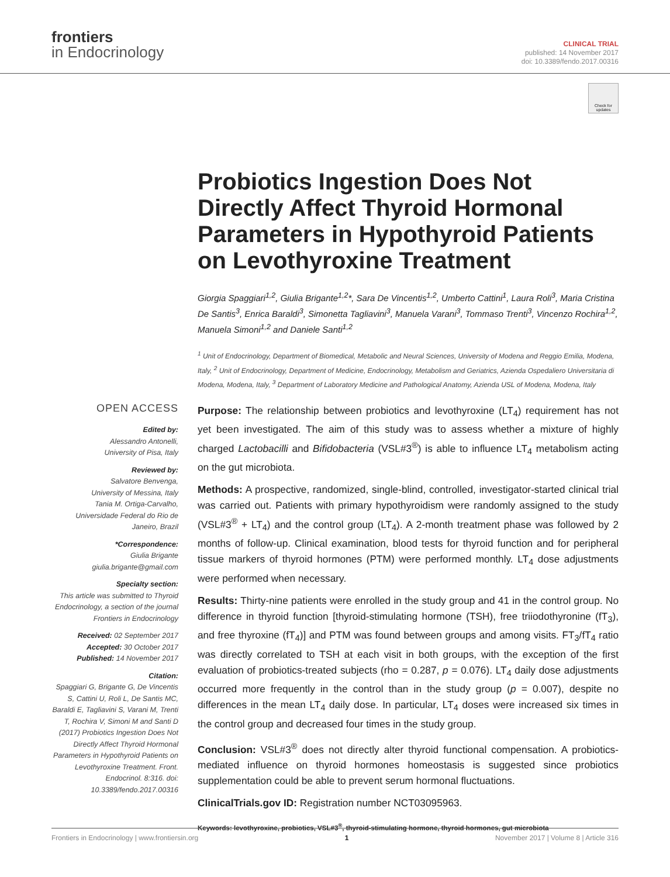frontiers
in Endocrinology
CLINICAL TRIAL
published: 14 November 2017
doi: 10.3389/fendo.2017.00316
Check for updates
Probiotics Ingestion Does Not Directly Affect Thyroid Hormonal Parameters in Hypothyroid Patients on Levothyroxine Treatment
Giorgia Spaggiari<sup>1,2</sup>, Giulia Brigante<sup>1,2</sup>*, Sara De Vincentis<sup>1,2</sup>, Umberto Cattini<sup>1</sup>, Laura Roli<sup>3</sup>, Maria Cristina De Santis<sup>3</sup>, Enrica Baraldi<sup>3</sup>, Simonetta Tagliavini<sup>3</sup>, Manuela Varani<sup>3</sup>, Tommaso Trenti<sup>3</sup>, Vincenzo Rochira<sup>1,2</sup>, Manuela Simoni<sup>1,2</sup> and Daniele Santi<sup>1,2</sup>
<sup>1</sup> Unit of Endocrinology, Department of Biomedical, Metabolic and Neural Sciences, University of Modena and Reggio Emilia, Modena, Italy, <sup>2</sup> Unit of Endocrinology, Department of Medicine, Endocrinology, Metabolism and Geriatrics, Azienda Ospedaliero Universitaria di Modena, Modena, Italy, <sup>3</sup> Department of Laboratory Medicine and Pathological Anatomy, Azienda USL of Modena, Modena, Italy
OPEN ACCESS
Edited by:
Alessandro Antonelli,
University of Pisa, Italy
Reviewed by:
Salvatore Benvenga,
University of Messina, Italy
Tania M. Ortiga-Carvalho,
Universidade Federal do Rio de Janeiro, Brazil
*Correspondence:
Giulia Brigante
giulia.brigante@gmail.com
Specialty section:
This article was submitted to Thyroid Endocrinology, a section of the journal Frontiers in Endocrinology
Received: 02 September 2017
Accepted: 30 October 2017
Published: 14 November 2017
Citation:
Spaggiari G, Brigante G, De Vincentis S, Cattini U, Roli L, De Santis MC, Baraldi E, Tagliavini S, Varani M, Trenti T, Rochira V, Simoni M and Santi D (2017) Probiotics Ingestion Does Not Directly Affect Thyroid Hormonal Parameters in Hypothyroid Patients on Levothyroxine Treatment. Front. Endocrinol. 8:316. doi: 10.3389/fendo.2017.00316
Purpose: The relationship between probiotics and levothyroxine (LT<sub>4</sub>) requirement has not yet been investigated. The aim of this study was to assess whether a mixture of highly charged Lactobacilli and Bifidobacteria (VSL#3<sup>®</sup>) is able to influence LT<sub>4</sub> metabolism acting on the gut microbiota.
Methods: A prospective, randomized, single-blind, controlled, investigator-started clinical trial was carried out. Patients with primary hypothyroidism were randomly assigned to the study (VSL#3<sup>®</sup> + LT<sub>4</sub>) and the control group (LT<sub>4</sub>). A 2-month treatment phase was followed by 2 months of follow-up. Clinical examination, blood tests for thyroid function and for peripheral tissue markers of thyroid hormones (PTM) were performed monthly. LT<sub>4</sub> dose adjustments were performed when necessary.
Results: Thirty-nine patients were enrolled in the study group and 41 in the control group. No difference in thyroid function [thyroid-stimulating hormone (TSH), free triiodothyronine (fT<sub>3</sub>), and free thyroxine (fT<sub>4</sub>)] and PTM was found between groups and among visits. FT<sub>3</sub>/fT<sub>4</sub> ratio was directly correlated to TSH at each visit in both groups, with the exception of the first evaluation of probiotics-treated subjects (rho = 0.287, p = 0.076). LT<sub>4</sub> daily dose adjustments occurred more frequently in the control than in the study group (p = 0.007), despite no differences in the mean LT<sub>4</sub> daily dose. In particular, LT<sub>4</sub> doses were increased six times in the control group and decreased four times in the study group.
Conclusion: VSL#3<sup>®</sup> does not directly alter thyroid functional compensation. A probiotics-mediated influence on thyroid hormones homeostasis is suggested since probiotics supplementation could be able to prevent serum hormonal fluctuations.
ClinicalTrials.gov ID: Registration number NCT03095963.
Keywords: levothyroxine, probiotics, VSL#3<sup>®</sup>, thyroid-stimulating hormone, thyroid hormones, gut microbiota
Frontiers in Endocrinology | www.frontiersin.org 1 November 2017 | Volume 8 | Article 316